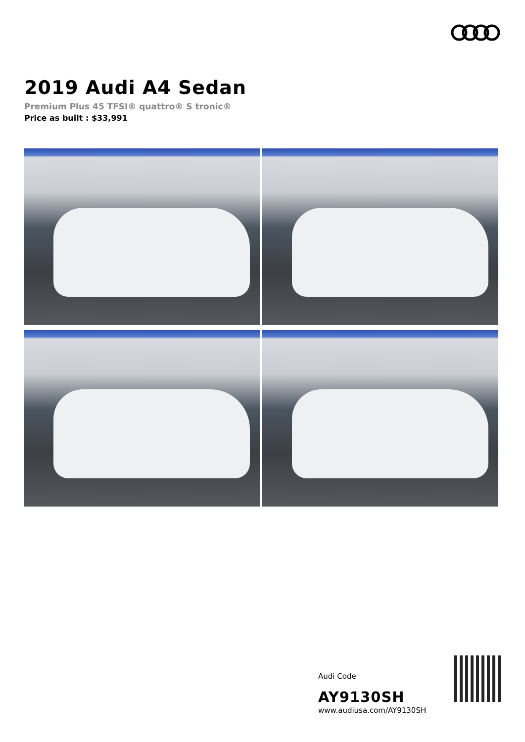2019 Audi A4 Sedan
Premium Plus 45 TFSI® quattro® S tronic®
Price as built : $33,991
Audi Code
AY9130SH
www.audiusa.com/AY9130SH